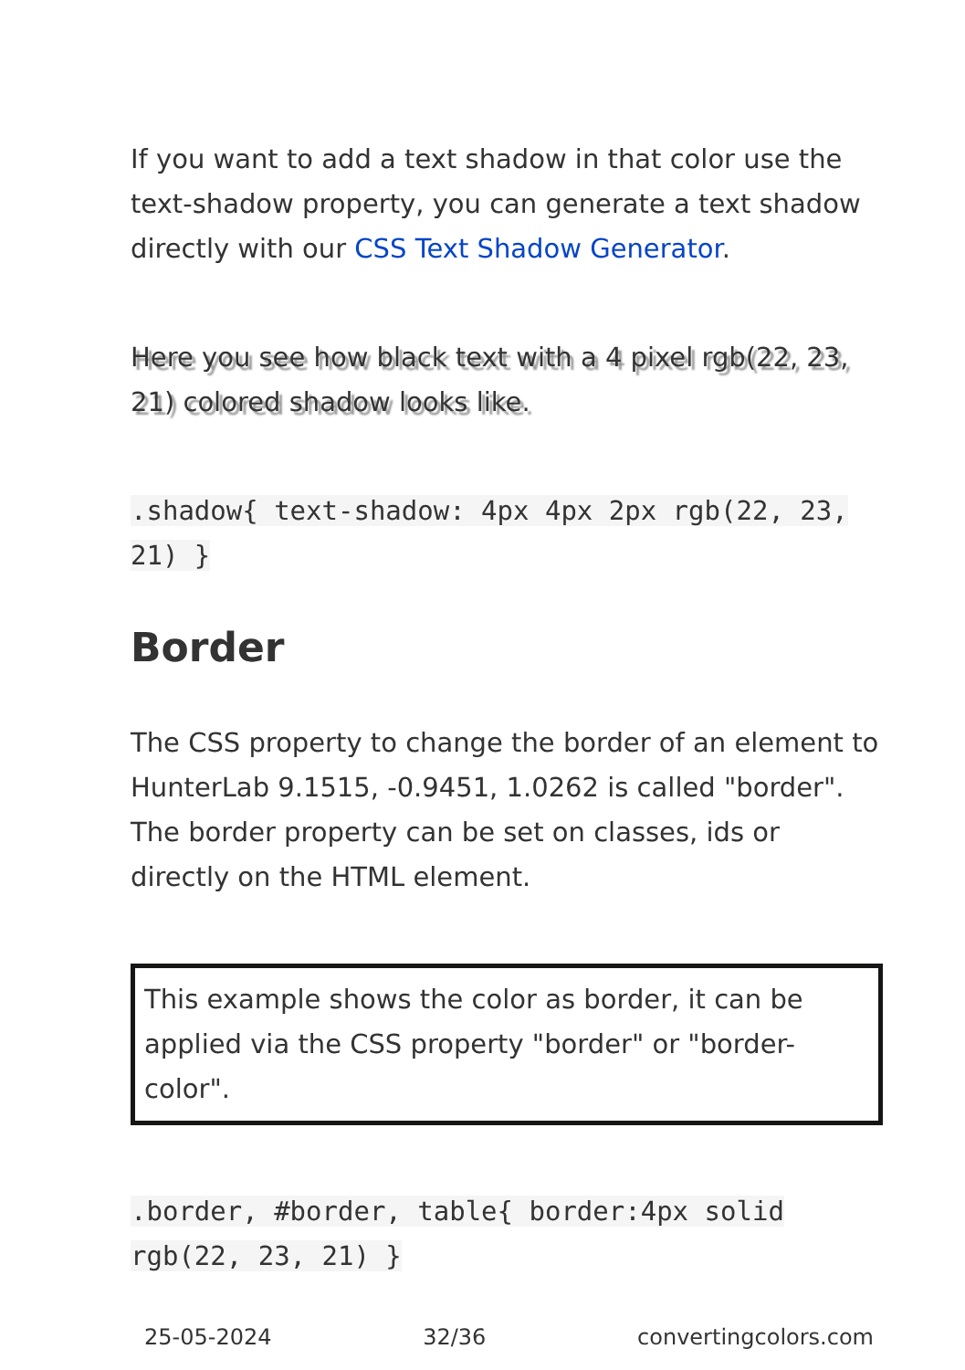If you want to add a text shadow in that color use the text-shadow property, you can generate a text shadow directly with our CSS Text Shadow Generator.
Here you see how black text with a 4 pixel rgb(22, 23, 21) colored shadow looks like.
.shadow{ text-shadow: 4px 4px 2px rgb(22, 23, 21) }
Border
The CSS property to change the border of an element to HunterLab 9.1515, -0.9451, 1.0262 is called "border". The border property can be set on classes, ids or directly on the HTML element.
This example shows the color as border, it can be applied via the CSS property "border" or "border-color".
.border, #border, table{ border:4px solid rgb(22, 23, 21) }
25-05-2024 32/36 convertingcolors.com